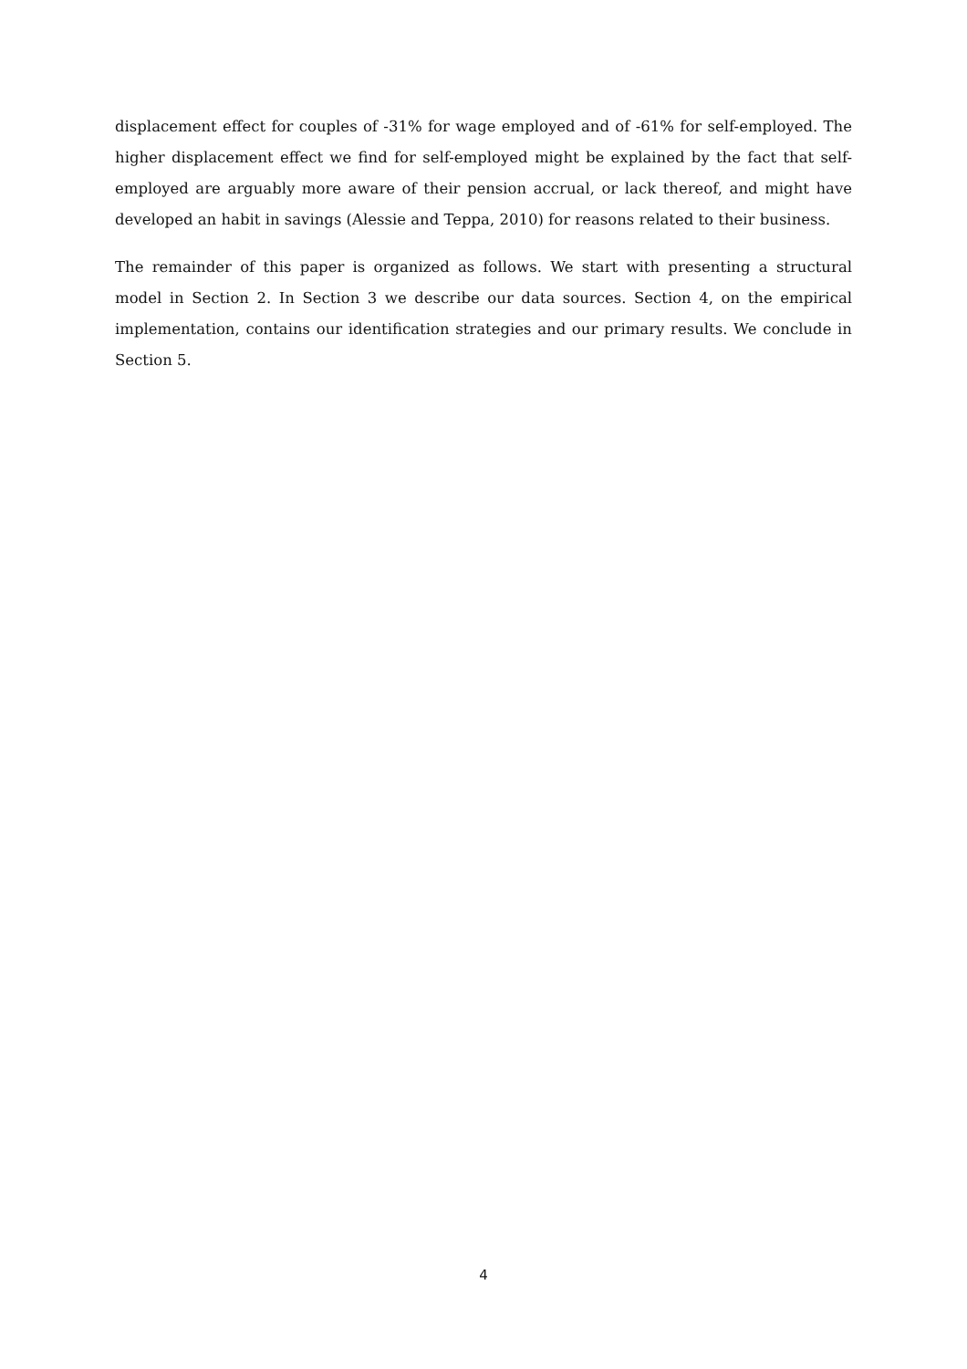displacement effect for couples of -31% for wage employed and of -61% for self-employed. The higher displacement effect we find for self-employed might be explained by the fact that self-employed are arguably more aware of their pension accrual, or lack thereof, and might have developed an habit in savings (Alessie and Teppa, 2010) for reasons related to their business.
The remainder of this paper is organized as follows. We start with presenting a structural model in Section 2. In Section 3 we describe our data sources. Section 4, on the empirical implementation, contains our identification strategies and our primary results. We conclude in Section 5.
4